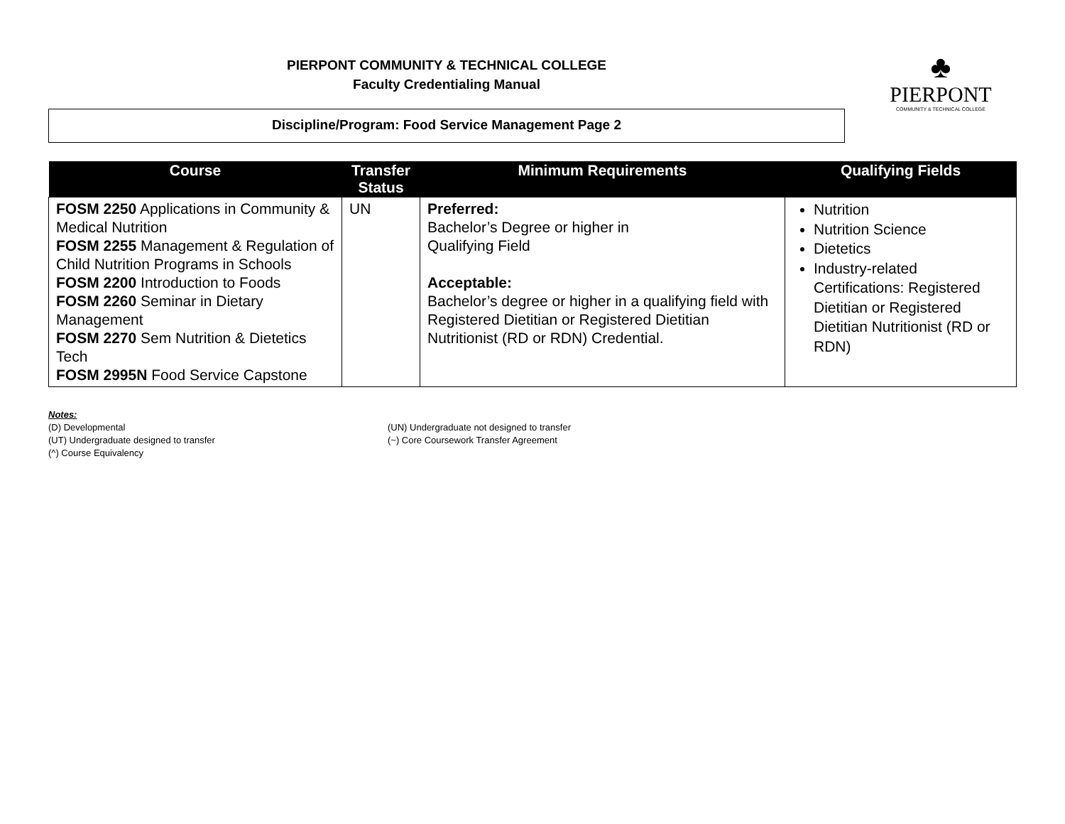PIERPONT COMMUNITY & TECHNICAL COLLEGE
Faculty Credentialing Manual
♣
PIERPONT
COMMUNITY & TECHNICAL COLLEGE
Discipline/Program: Food Service Management Page 2
| Course | Transfer Status | Minimum Requirements | Qualifying Fields |
| --- | --- | --- | --- |
| FOSM 2250 Applications in Community & Medical Nutrition FOSM 2255 Management & Regulation of Child Nutrition Programs in Schools FOSM 2200 Introduction to Foods FOSM 2260 Seminar in Dietary Management FOSM 2270 Sem Nutrition & Dietetics Tech FOSM 2995N Food Service Capstone | UN | Preferred: Bachelor’s Degree or higher in Qualifying Field Acceptable: Bachelor’s degree or higher in a qualifying field with Registered Dietitian or Registered Dietitian Nutritionist (RD or RDN) Credential. | Nutrition Nutrition Science Dietetics Industry-related Certifications: Registered Dietitian or Registered Dietitian Nutritionist (RD or RDN) |
Notes:
(D) Developmental
(UT) Undergraduate designed to transfer
(^) Course Equivalency
(UN) Undergraduate not designed to transfer
(~) Core Coursework Transfer Agreement